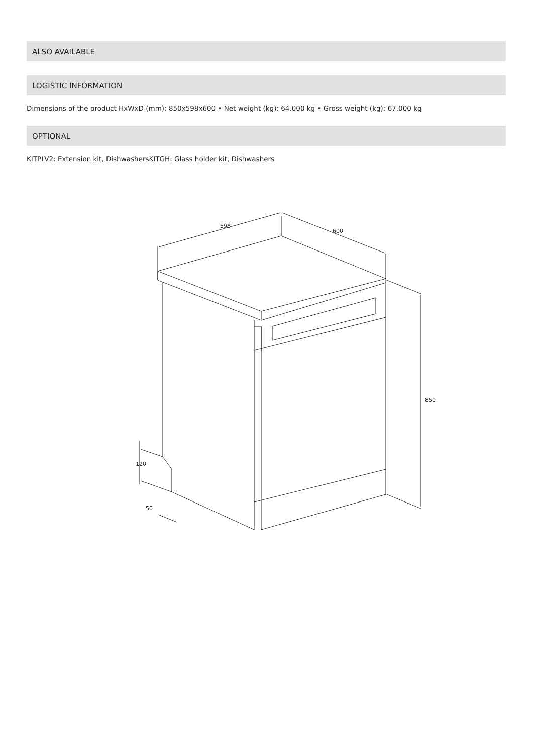ALSO AVAILABLE
LOGISTIC INFORMATION
Dimensions of the product HxWxD (mm): 850x598x600 • Net weight (kg): 64.000 kg • Gross weight (kg): 67.000 kg
OPTIONAL
KITPLV2: Extension kit, DishwashersKITGH: Glass holder kit, Dishwashers
598
600
850
120
50